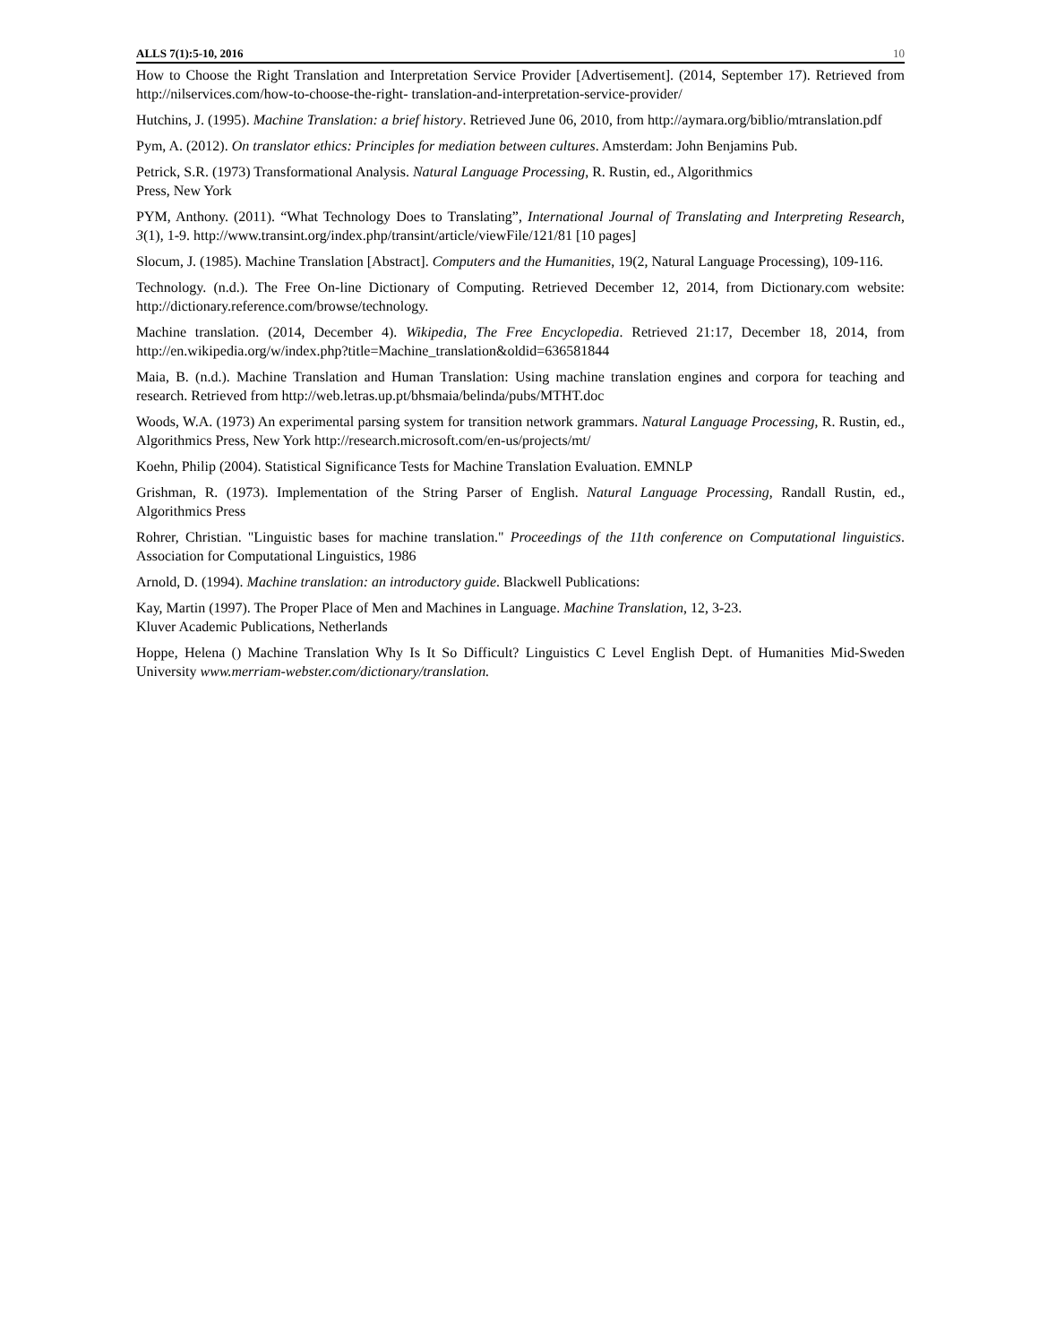ALLS 7(1):5-10, 2016 10
How to Choose the Right Translation and Interpretation Service Provider [Advertisement]. (2014, September 17). Retrieved from http://nilservices.com/how-to-choose-the-right- translation-and-interpretation-service-provider/
Hutchins, J. (1995). Machine Translation: a brief history. Retrieved June 06, 2010, from http://aymara.org/biblio/mtranslation.pdf
Pym, A. (2012). On translator ethics: Principles for mediation between cultures. Amsterdam: John Benjamins Pub.
Petrick, S.R. (1973) Transformational Analysis. Natural Language Processing, R. Rustin, ed., Algorithmics
Press, New York
PYM, Anthony. (2011). “What Technology Does to Translating”, International Journal of Translating and Interpreting Research, 3(1), 1-9. http://www.transint.org/index.php/transint/article/viewFile/121/81 [10 pages]
Slocum, J. (1985). Machine Translation [Abstract]. Computers and the Humanities, 19(2, Natural Language Processing), 109-116.
Technology. (n.d.). The Free On-line Dictionary of Computing. Retrieved December 12, 2014, from Dictionary.com website: http://dictionary.reference.com/browse/technology.
Machine translation. (2014, December 4). Wikipedia, The Free Encyclopedia. Retrieved 21:17, December 18, 2014, from http://en.wikipedia.org/w/index.php?title=Machine_translation&oldid=636581844
Maia, B. (n.d.). Machine Translation and Human Translation: Using machine translation engines and corpora for teaching and research. Retrieved from http://web.letras.up.pt/bhsmaia/belinda/pubs/MTHT.doc
Woods, W.A. (1973) An experimental parsing system for transition network grammars. Natural Language Processing, R. Rustin, ed., Algorithmics Press, New York http://research.microsoft.com/en-us/projects/mt/
Koehn, Philip (2004). Statistical Significance Tests for Machine Translation Evaluation. EMNLP
Grishman, R. (1973). Implementation of the String Parser of English. Natural Language Processing, Randall Rustin, ed., Algorithmics Press
Rohrer, Christian. "Linguistic bases for machine translation." Proceedings of the 11th conference on Computational linguistics. Association for Computational Linguistics, 1986
Arnold, D. (1994). Machine translation: an introductory guide. Blackwell Publications:
Kay, Martin (1997). The Proper Place of Men and Machines in Language. Machine Translation, 12, 3-23.
Kluver Academic Publications, Netherlands
Hoppe, Helena () Machine Translation Why Is It So Difficult? Linguistics C Level English Dept. of Humanities Mid-Sweden University www.merriam-webster.com/dictionary/translation.